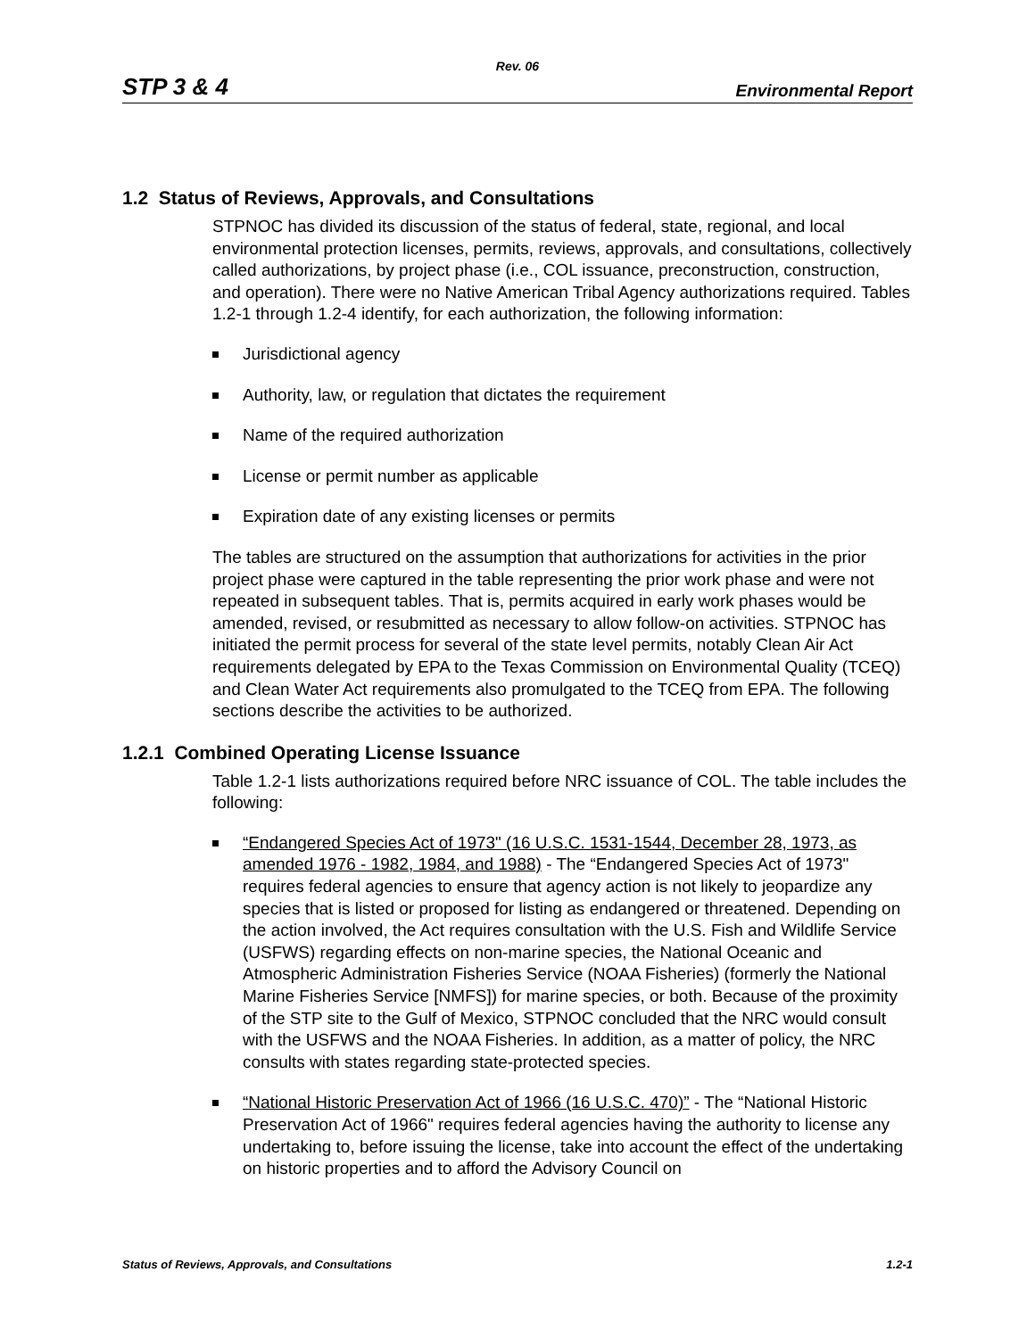Rev. 06
STP 3 & 4 Environmental Report
1.2 Status of Reviews, Approvals, and Consultations
STPNOC has divided its discussion of the status of federal, state, regional, and local environmental protection licenses, permits, reviews, approvals, and consultations, collectively called authorizations, by project phase (i.e., COL issuance, preconstruction, construction, and operation). There were no Native American Tribal Agency authorizations required. Tables 1.2-1 through 1.2-4 identify, for each authorization, the following information:
Jurisdictional agency
Authority, law, or regulation that dictates the requirement
Name of the required authorization
License or permit number as applicable
Expiration date of any existing licenses or permits
The tables are structured on the assumption that authorizations for activities in the prior project phase were captured in the table representing the prior work phase and were not repeated in subsequent tables. That is, permits acquired in early work phases would be amended, revised, or resubmitted as necessary to allow follow-on activities. STPNOC has initiated the permit process for several of the state level permits, notably Clean Air Act requirements delegated by EPA to the Texas Commission on Environmental Quality (TCEQ) and Clean Water Act requirements also promulgated to the TCEQ from EPA. The following sections describe the activities to be authorized.
1.2.1 Combined Operating License Issuance
Table 1.2-1 lists authorizations required before NRC issuance of COL. The table includes the following:
“Endangered Species Act of 1973" (16 U.S.C. 1531-1544, December 28, 1973, as amended 1976 - 1982, 1984, and 1988) - The “Endangered Species Act of 1973" requires federal agencies to ensure that agency action is not likely to jeopardize any species that is listed or proposed for listing as endangered or threatened. Depending on the action involved, the Act requires consultation with the U.S. Fish and Wildlife Service (USFWS) regarding effects on non-marine species, the National Oceanic and Atmospheric Administration Fisheries Service (NOAA Fisheries) (formerly the National Marine Fisheries Service [NMFS]) for marine species, or both. Because of the proximity of the STP site to the Gulf of Mexico, STPNOC concluded that the NRC would consult with the USFWS and the NOAA Fisheries. In addition, as a matter of policy, the NRC consults with states regarding state-protected species.
“National Historic Preservation Act of 1966 (16 U.S.C. 470)” - The “National Historic Preservation Act of 1966" requires federal agencies having the authority to license any undertaking to, before issuing the license, take into account the effect of the undertaking on historic properties and to afford the Advisory Council on
Status of Reviews, Approvals, and Consultations 1.2-1